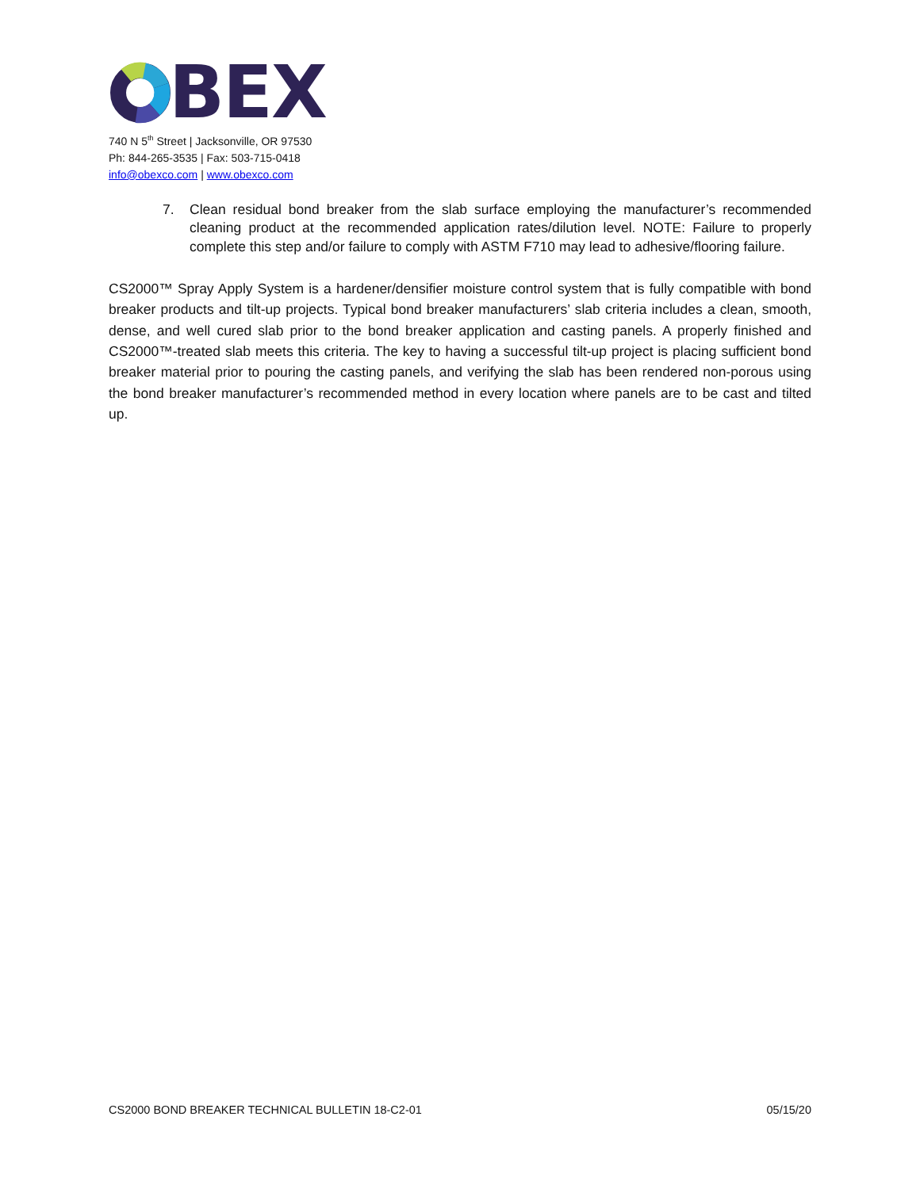BEX
740 N 5<sup>th</sup> Street | Jacksonville, OR 97530
Ph: 844-265-3535 | Fax: 503-715-0418
info@obexco.com | www.obexco.com
7. Clean residual bond breaker from the slab surface employing the manufacturer’s recommended cleaning product at the recommended application rates/dilution level. NOTE: Failure to properly complete this step and/or failure to comply with ASTM F710 may lead to adhesive/flooring failure.
CS2000™ Spray Apply System is a hardener/densifier moisture control system that is fully compatible with bond breaker products and tilt-up projects. Typical bond breaker manufacturers’ slab criteria includes a clean, smooth, dense, and well cured slab prior to the bond breaker application and casting panels. A properly finished and CS2000™-treated slab meets this criteria. The key to having a successful tilt-up project is placing sufficient bond breaker material prior to pouring the casting panels, and verifying the slab has been rendered non-porous using the bond breaker manufacturer’s recommended method in every location where panels are to be cast and tilted up.
CS2000 BOND BREAKER TECHNICAL BULLETIN 18-C2-01 05/15/20